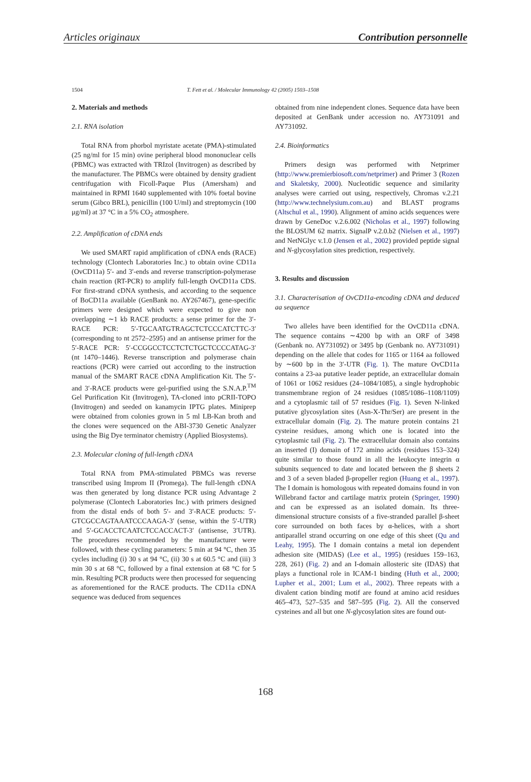Articles originaux Contribution personnelle
1504 T. Fett et al. / Molecular Immunology 42 (2005) 1503–1508
2. Materials and methods
2.1. RNA isolation
Total RNA from phorbol myristate acetate (PMA)-stimulated (25 ng/ml for 15 min) ovine peripheral blood mononuclear cells (PBMC) was extracted with TRIzol (Invitrogen) as described by the manufacturer. The PBMCs were obtained by density gradient centrifugation with Ficoll-Paque Plus (Amersham) and maintained in RPMI 1640 supplemented with 10% foetal bovine serum (Gibco BRL), penicillin (100 U/ml) and streptomycin (100 μg/ml) at 37 °C in a 5% CO<sub>2</sub> atmosphere.
2.2. Amplification of cDNA ends
We used SMART rapid amplification of cDNA ends (RACE) technology (Clontech Laboratories Inc.) to obtain ovine CD11a (OvCD11a) 5′- and 3′-ends and reverse transcription-polymerase chain reaction (RT-PCR) to amplify full-length OvCD11a CDS. For first-strand cDNA synthesis, and according to the sequence of BoCD11a available (GenBank no. AY267467), gene-specific primers were designed which were expected to give non overlapping ∼1 kb RACE products: a sense primer for the 3′-RACE PCR: 5′-TGCAATGTRAGCTCTCCCATCTTC-3′ (corresponding to nt 2572–2595) and an antisense primer for the 5′-RACE PCR: 5′-CCGGCCTCCTCTCTGCTCCCCATAG-3′ (nt 1470–1446). Reverse transcription and polymerase chain reactions (PCR) were carried out according to the instruction manual of the SMART RACE cDNA Amplification Kit. The 5′- and 3′-RACE products were gel-purified using the S.N.A.P.<sup>TM</sup> Gel Purification Kit (Invitrogen), TA-cloned into pCRII-TOPO (Invitrogen) and seeded on kanamycin IPTG plates. Miniprep were obtained from colonies grown in 5 ml LB-Kan broth and the clones were sequenced on the ABI-3730 Genetic Analyzer using the Big Dye terminator chemistry (Applied Biosystems).
2.3. Molecular cloning of full-length cDNA
Total RNA from PMA-stimulated PBMCs was reverse transcribed using Improm II (Promega). The full-length cDNA was then generated by long distance PCR using Advantage 2 polymerase (Clontech Laboratories Inc.) with primers designed from the distal ends of both 5′- and 3′-RACE products: 5′-GTCGCCAGTAAATCCCAAGA-3′ (sense, within the 5′-UTR) and 5′-GCACCTCAATCTCCACCACT-3′ (antisense, 3′UTR). The procedures recommended by the manufacturer were followed, with these cycling parameters: 5 min at 94 °C, then 35 cycles including (i) 30 s at 94 °C, (ii) 30 s at 60.5 °C and (iii) 3 min 30 s at 68 °C, followed by a final extension at 68 °C for 5 min. Resulting PCR products were then processed for sequencing as aforementioned for the RACE products. The CD11a cDNA sequence was deduced from sequences
obtained from nine independent clones. Sequence data have been deposited at GenBank under accession no. AY731091 and AY731092.
2.4. Bioinformatics
Primers design was performed with Netprimer (http://www.premierbiosoft.com/netprimer) and Primer 3 (Rozen and Skaletsky, 2000). Nucleotidic sequence and similarity analyses were carried out using, respectively, Chromas v.2.21 (http://www.technelysium.com.au) and BLAST programs (Altschul et al., 1990). Alignment of amino acids sequences were drawn by GeneDoc v.2.6.002 (Nicholas et al., 1997) following the BLOSUM 62 matrix. SignalP v.2.0.b2 (Nielsen et al., 1997) and NetNGlyc v.1.0 (Jensen et al., 2002) provided peptide signal and N-glycosylation sites prediction, respectively.
3. Results and discussion
3.1. Characterisation of OvCD11a-encoding cDNA and deduced aa sequence
Two alleles have been identified for the OvCD11a cDNA. The sequence contains ∼4200 bp with an ORF of 3498 (Genbank no. AY731092) or 3495 bp (Genbank no. AY731091) depending on the allele that codes for 1165 or 1164 aa followed by ∼600 bp in the 3′-UTR (Fig. 1). The mature OvCD11a contains a 23-aa putative leader peptide, an extracellular domain of 1061 or 1062 residues (24–1084/1085), a single hydrophobic transmembrane region of 24 residues (1085/1086–1108/1109) and a cytoplasmic tail of 57 residues (Fig. 1). Seven N-linked putative glycosylation sites (Asn-X-Thr/Ser) are present in the extracellular domain (Fig. 2). The mature protein contains 21 cysteine residues, among which one is located into the cytoplasmic tail (Fig. 2). The extracellular domain also contains an inserted (I) domain of 172 amino acids (residues 153–324) quite similar to those found in all the leukocyte integrin α subunits sequenced to date and located between the β sheets 2 and 3 of a seven bladed β-propeller region (Huang et al., 1997). The I domain is homologous with repeated domains found in von Willebrand factor and cartilage matrix protein (Springer, 1990) and can be expressed as an isolated domain. Its three-dimensional structure consists of a five-stranded parallel β-sheet core surrounded on both faces by α-helices, with a short antiparallel strand occurring on one edge of this sheet (Qu and Leahy, 1995). The I domain contains a metal ion dependent adhesion site (MIDAS) (Lee et al., 1995) (residues 159–163, 228, 261) (Fig. 2) and an I-domain allosteric site (IDAS) that plays a functional role in ICAM-1 binding (Huth et al., 2000; Lupher et al., 2001; Lum et al., 2002). Three repeats with a divalent cation binding motif are found at amino acid residues 465–473, 527–535 and 587–595 (Fig. 2). All the conserved cysteines and all but one N-glycosylation sites are found out-
168